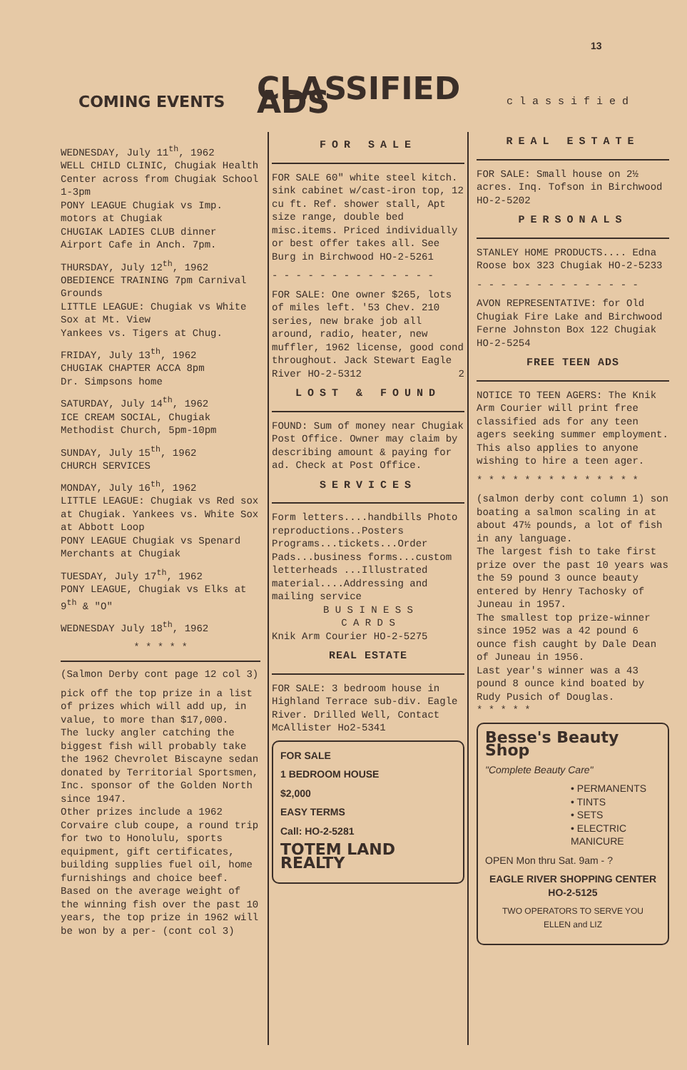13
COMING EVENTS
CLASSIFIED ADS
classified
WEDNESDAY, July 11<sup>th</sup>, 1962
WELL CHILD CLINIC, Chugiak Health Center across from Chugiak School 1-3pm
PONY LEAGUE Chugiak vs Imp. motors at Chugiak
CHUGIAK LADIES CLUB dinner Airport Cafe in Anch. 7pm.
THURSDAY, July 12<sup>th</sup>, 1962
OBEDIENCE TRAINING 7pm Carnival Grounds
LITTLE LEAGUE: Chugiak vs White Sox at Mt. View
Yankees vs. Tigers at Chug.
FRIDAY, July 13<sup>th</sup>, 1962
CHUGIAK CHAPTER ACCA 8pm
Dr. Simpsons home
SATURDAY, July 14<sup>th</sup>, 1962
ICE CREAM SOCIAL, Chugiak Methodist Church, 5pm-10pm
SUNDAY, July 15<sup>th</sup>, 1962
CHURCH SERVICES
MONDAY, July 16<sup>th</sup>, 1962
LITTLE LEAGUE: Chugiak vs Red sox at Chugiak. Yankees vs. White Sox at Abbott Loop
PONY LEAGUE Chugiak vs Spenard Merchants at Chugiak
TUESDAY, July 17<sup>th</sup>, 1962
PONY LEAGUE, Chugiak vs Elks at 9<sup>th</sup> & "O"
WEDNESDAY July 18<sup>th</sup>, 1962
* * * * *
(Salmon Derby cont page 12 col 3)
pick off the top prize in a list of prizes which will add up, in value, to more than $17,000.
The lucky angler catching the biggest fish will probably take the 1962 Chevrolet Biscayne sedan donated by Territorial Sportsmen, Inc. sponsor of the Golden North since 1947.
Other prizes include a 1962 Corvaire club coupe, a round trip for two to Honolulu, sports equipment, gift certificates, building supplies fuel oil, home furnishings and choice beef.
Based on the average weight of the winning fish over the past 10 years, the top prize in 1962 will be won by a per- (cont col 3)
FOR SALE
FOR SALE 60" white steel kitch. sink cabinet w/cast-iron top, 12 cu ft. Ref. shower stall, Apt size range, double bed misc.items. Priced individually or best offer takes all. See Burg in Birchwood HO-2-5261
- - - - - - - - - - - - - -
FOR SALE: One owner $265, lots of miles left. '53 Chev. 210 series, new brake job all around, radio, heater, new muffler, 1962 license, good cond throughout. Jack Stewart Eagle River HO-2-5312 2
LOST & FOUND
FOUND: Sum of money near Chugiak Post Office. Owner may claim by describing amount & paying for ad. Check at Post Office.
SERVICES
Form letters....handbills Photo reproductions..Posters Programs...tickets...Order Pads...business forms...custom letterheads ...Illustrated material....Addressing and mailing service
B U S I N E S S
C A R D S
Knik Arm Courier HO-2-5275
REAL ESTATE
FOR SALE: 3 bedroom house in Highland Terrace sub-div. Eagle River. Drilled Well, Contact McAllister Ho2-5341
FOR SALE
1 BEDROOM HOUSE
$2,000
EASY TERMS
Call: HO-2-5281
TOTEM LAND REALTY
REAL ESTATE
FOR SALE: Small house on 2½ acres. Inq. Tofson in Birchwood HO-2-5202
PERSONALS
STANLEY HOME PRODUCTS.... Edna Roose box 323 Chugiak HO-2-5233
- - - - - - - - - - - - - -
AVON REPRESENTATIVE: for Old Chugiak Fire Lake and Birchwood Ferne Johnston Box 122 Chugiak HO-2-5254
FREE TEEN ADS
NOTICE TO TEEN AGERS: The Knik Arm Courier will print free classified ads for any teen agers seeking summer employment. This also applies to anyone wishing to hire a teen ager.
* * * * * * * * * * * * * *
(salmon derby cont column 1) son boating a salmon scaling in at about 47½ pounds, a lot of fish in any language.
The largest fish to take first prize over the past 10 years was the 59 pound 3 ounce beauty entered by Henry Tachosky of Juneau in 1957.
The smallest top prize-winner since 1952 was a 42 pound 6 ounce fish caught by Dale Dean of Juneau in 1956.
Last year's winner was a 43 pound 8 ounce kind boated by Rudy Pusich of Douglas.
* * * * *
Besse's Beauty Shop
"Complete Beauty Care"
• PERMANENTS
• TINTS
• SETS
• ELECTRIC MANICURE
OPEN Mon thru Sat. 9am - ?
EAGLE RIVER SHOPPING CENTER
HO-2-5125
TWO OPERATORS TO SERVE YOU
ELLEN and LIZ